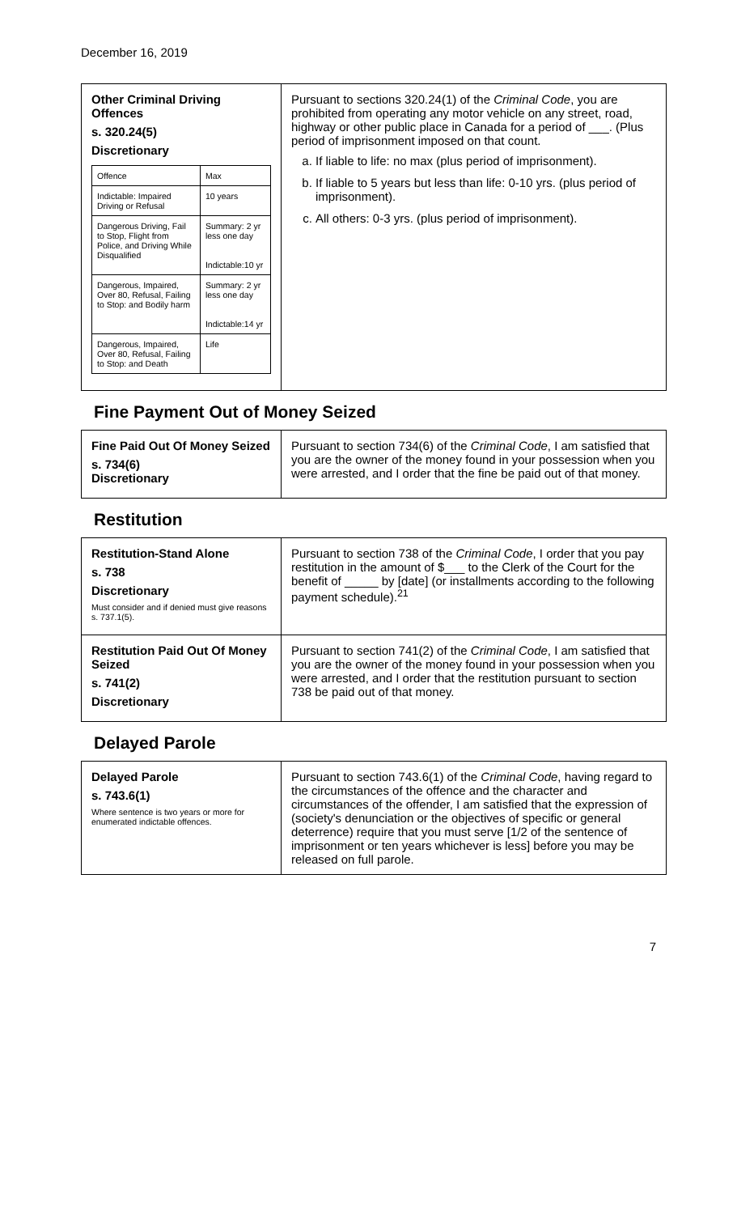December 16, 2019
| Other Criminal Driving Offences s. 320.24(5) Discretionary / Offence / Max / / --- / --- / / Indictable: Impaired Driving or Refusal / 10 years / / Dangerous Driving, Fail to Stop, Flight from Police, and Driving While Disqualified / Summary: 2 yr less one day Indictable:10 yr / / Dangerous, Impaired, Over 80, Refusal, Failing to Stop: and Bodily harm / Summary: 2 yr less one day Indictable:14 yr / / Dangerous, Impaired, Over 80, Refusal, Failing to Stop: and Death / Life / | Pursuant to sections 320.24(1) of the Criminal Code , you are prohibited from operating any motor vehicle on any street, road, highway or other public place in Canada for a period of ___. (Plus period of imprisonment imposed on that count. a. If liable to life: no max (plus period of imprisonment). b. If liable to 5 years but less than life: 0-10 yrs. (plus period of imprisonment). c. All others: 0-3 yrs. (plus period of imprisonment). |
Fine Payment Out of Money Seized
| Fine Paid Out Of Money Seized s. 734(6) Discretionary | Pursuant to section 734(6) of the Criminal Code , I am satisfied that you are the owner of the money found in your possession when you were arrested, and I order that the fine be paid out of that money. |
Restitution
| Restitution-Stand Alone s. 738 Discretionary Must consider and if denied must give reasons s. 737.1(5). | Pursuant to section 738 of the Criminal Code , I order that you pay restitution in the amount of $___ to the Clerk of the Court for the benefit of _____ by [date] (or installments according to the following payment schedule).<sup>21</sup> |
| Restitution Paid Out Of Money Seized s. 741(2) Discretionary | Pursuant to section 741(2) of the Criminal Code , I am satisfied that you are the owner of the money found in your possession when you were arrested, and I order that the restitution pursuant to section 738 be paid out of that money. |
Delayed Parole
| Delayed Parole s. 743.6(1) Where sentence is two years or more for enumerated indictable offences. | Pursuant to section 743.6(1) of the Criminal Code , having regard to the circumstances of the offence and the character and circumstances of the offender, I am satisfied that the expression of (society's denunciation or the objectives of specific or general deterrence) require that you must serve [1/2 of the sentence of imprisonment or ten years whichever is less] before you may be released on full parole. |
7